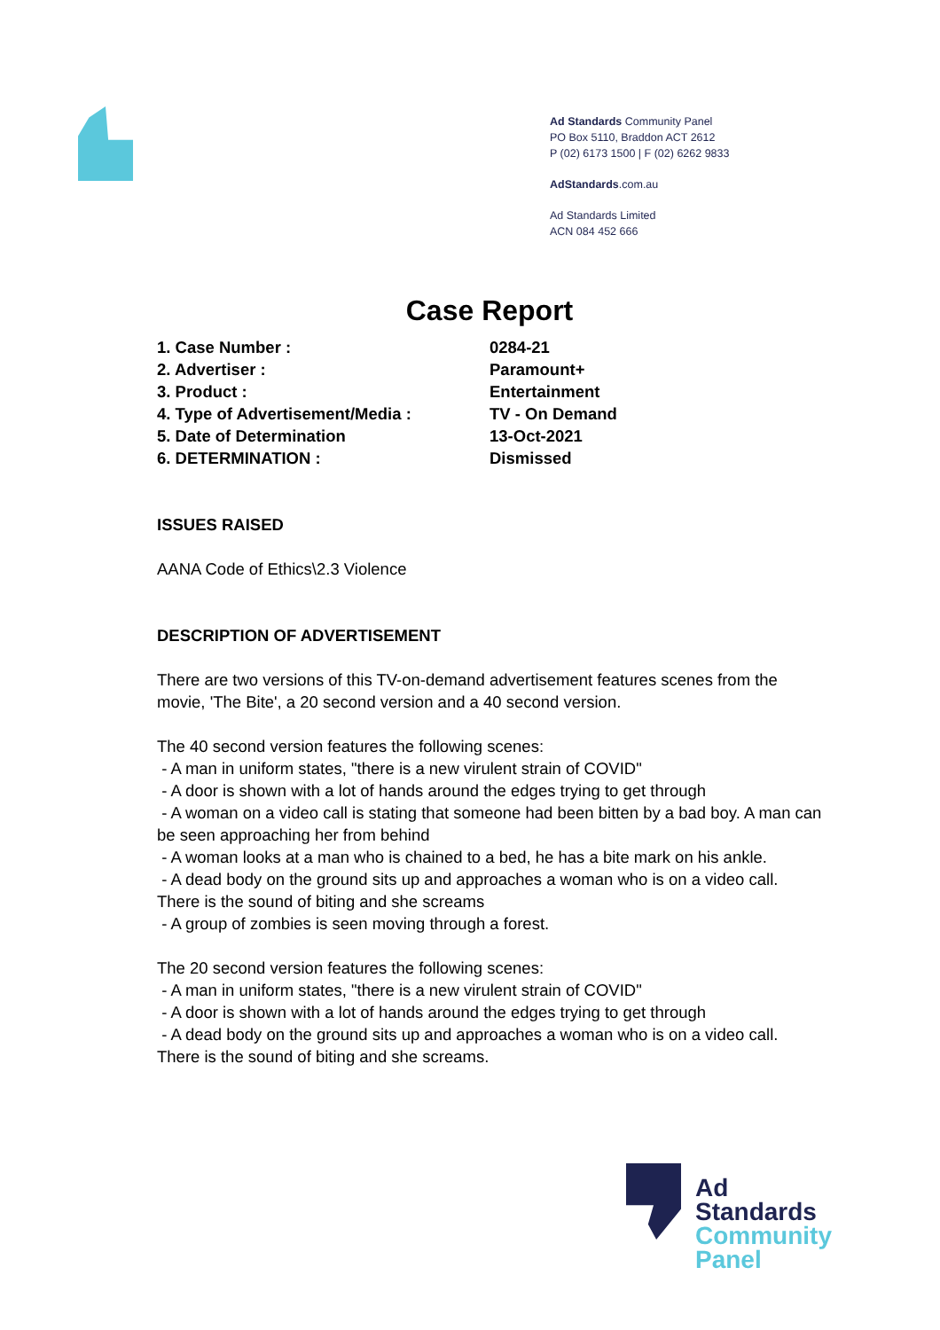Ad Standards Community Panel
PO Box 5110, Braddon ACT 2612
P (02) 6173 1500 | F (02) 6262 9833
AdStandards.com.au
Ad Standards Limited
ACN 084 452 666
Case Report
| 1. Case Number : | 0284-21 |
| 2. Advertiser : | Paramount+ |
| 3. Product : | Entertainment |
| 4. Type of Advertisement/Media : | TV - On Demand |
| 5. Date of Determination | 13-Oct-2021 |
| 6. DETERMINATION : | Dismissed |
ISSUES RAISED
AANA Code of Ethics\2.3 Violence
DESCRIPTION OF ADVERTISEMENT
There are two versions of this TV-on-demand advertisement features scenes from the movie, 'The Bite', a 20 second version and a 40 second version.
The 40 second version features the following scenes:
- A man in uniform states, "there is a new virulent strain of COVID"
- A door is shown with a lot of hands around the edges trying to get through
- A woman on a video call is stating that someone had been bitten by a bad boy. A man can be seen approaching her from behind
- A woman looks at a man who is chained to a bed, he has a bite mark on his ankle.
- A dead body on the ground sits up and approaches a woman who is on a video call. There is the sound of biting and she screams
- A group of zombies is seen moving through a forest.
The 20 second version features the following scenes:
- A man in uniform states, "there is a new virulent strain of COVID"
- A door is shown with a lot of hands around the edges trying to get through
- A dead body on the ground sits up and approaches a woman who is on a video call. There is the sound of biting and she screams.
Ad
Standards
Community
Panel